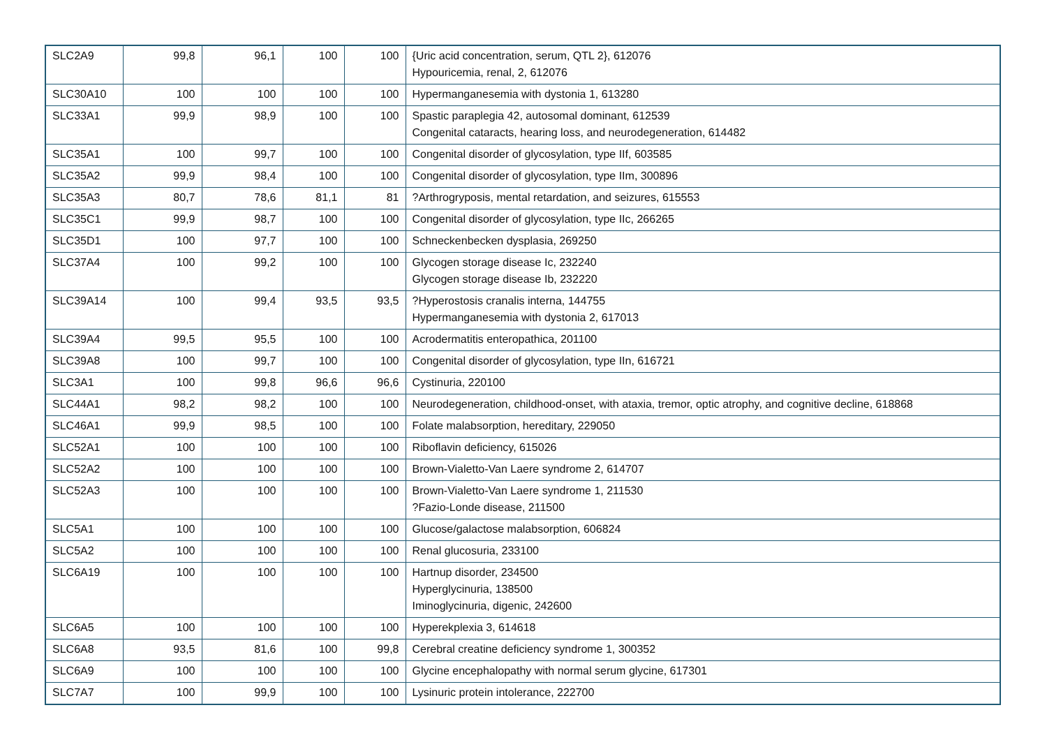| SLC2A9 | 99,8 | 96,1 | 100 | 100 | {Uric acid concentration, serum, QTL 2}, 612076 Hypouricemia, renal, 2, 612076 |
| SLC30A10 | 100 | 100 | 100 | 100 | Hypermanganesemia with dystonia 1, 613280 |
| SLC33A1 | 99,9 | 98,9 | 100 | 100 | Spastic paraplegia 42, autosomal dominant, 612539 Congenital cataracts, hearing loss, and neurodegeneration, 614482 |
| SLC35A1 | 100 | 99,7 | 100 | 100 | Congenital disorder of glycosylation, type IIf, 603585 |
| SLC35A2 | 99,9 | 98,4 | 100 | 100 | Congenital disorder of glycosylation, type IIm, 300896 |
| SLC35A3 | 80,7 | 78,6 | 81,1 | 81 | ?Arthrogryposis, mental retardation, and seizures, 615553 |
| SLC35C1 | 99,9 | 98,7 | 100 | 100 | Congenital disorder of glycosylation, type IIc, 266265 |
| SLC35D1 | 100 | 97,7 | 100 | 100 | Schneckenbecken dysplasia, 269250 |
| SLC37A4 | 100 | 99,2 | 100 | 100 | Glycogen storage disease Ic, 232240 Glycogen storage disease Ib, 232220 |
| SLC39A14 | 100 | 99,4 | 93,5 | 93,5 | ?Hyperostosis cranalis interna, 144755 Hypermanganesemia with dystonia 2, 617013 |
| SLC39A4 | 99,5 | 95,5 | 100 | 100 | Acrodermatitis enteropathica, 201100 |
| SLC39A8 | 100 | 99,7 | 100 | 100 | Congenital disorder of glycosylation, type IIn, 616721 |
| SLC3A1 | 100 | 99,8 | 96,6 | 96,6 | Cystinuria, 220100 |
| SLC44A1 | 98,2 | 98,2 | 100 | 100 | Neurodegeneration, childhood-onset, with ataxia, tremor, optic atrophy, and cognitive decline, 618868 |
| SLC46A1 | 99,9 | 98,5 | 100 | 100 | Folate malabsorption, hereditary, 229050 |
| SLC52A1 | 100 | 100 | 100 | 100 | Riboflavin deficiency, 615026 |
| SLC52A2 | 100 | 100 | 100 | 100 | Brown-Vialetto-Van Laere syndrome 2, 614707 |
| SLC52A3 | 100 | 100 | 100 | 100 | Brown-Vialetto-Van Laere syndrome 1, 211530 ?Fazio-Londe disease, 211500 |
| SLC5A1 | 100 | 100 | 100 | 100 | Glucose/galactose malabsorption, 606824 |
| SLC5A2 | 100 | 100 | 100 | 100 | Renal glucosuria, 233100 |
| SLC6A19 | 100 | 100 | 100 | 100 | Hartnup disorder, 234500 Hyperglycinuria, 138500 Iminoglycinuria, digenic, 242600 |
| SLC6A5 | 100 | 100 | 100 | 100 | Hyperekplexia 3, 614618 |
| SLC6A8 | 93,5 | 81,6 | 100 | 99,8 | Cerebral creatine deficiency syndrome 1, 300352 |
| SLC6A9 | 100 | 100 | 100 | 100 | Glycine encephalopathy with normal serum glycine, 617301 |
| SLC7A7 | 100 | 99,9 | 100 | 100 | Lysinuric protein intolerance, 222700 |